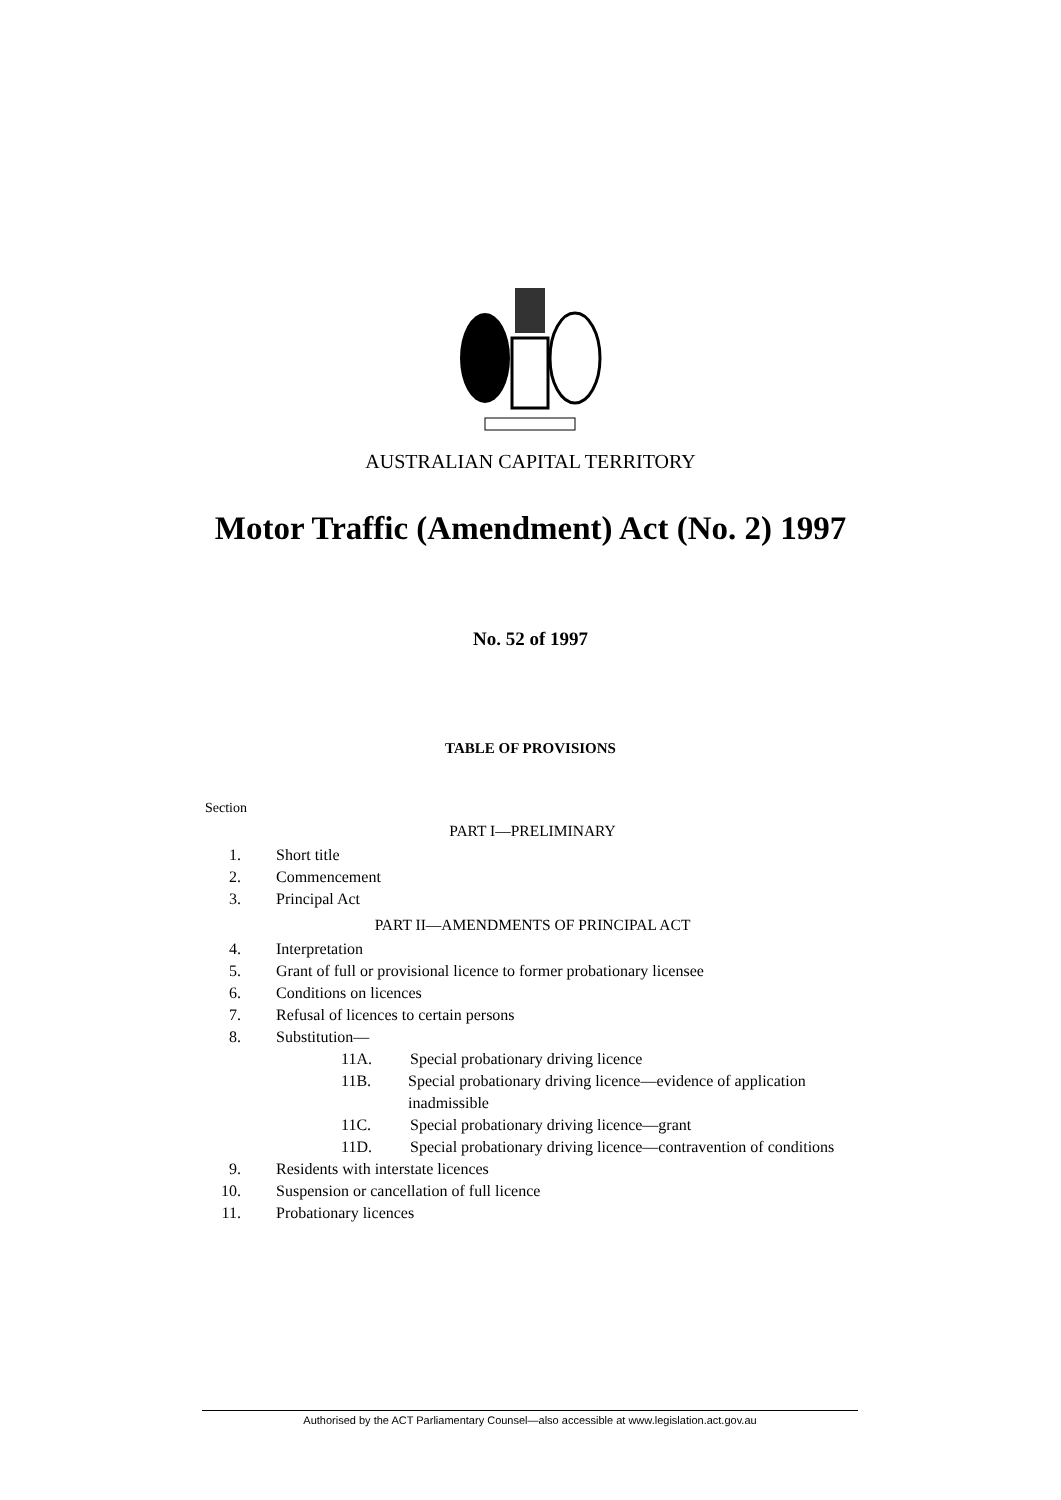AUSTRALIAN CAPITAL TERRITORY
Motor Traffic (Amendment) Act (No. 2) 1997
No. 52 of 1997
TABLE OF PROVISIONS
Section
PART I—PRELIMINARY
1. Short title
2. Commencement
3. Principal Act
PART II—AMENDMENTS OF PRINCIPAL ACT
4. Interpretation
5. Grant of full or provisional licence to former probationary licensee
6. Conditions on licences
7. Refusal of licences to certain persons
8. Substitution—
11A. Special probationary driving licence
11B. Special probationary driving licence—evidence of application inadmissible
11C. Special probationary driving licence—grant
11D. Special probationary driving licence—contravention of conditions
9. Residents with interstate licences
10. Suspension or cancellation of full licence
11. Probationary licences
Authorised by the ACT Parliamentary Counsel—also accessible at www.legislation.act.gov.au